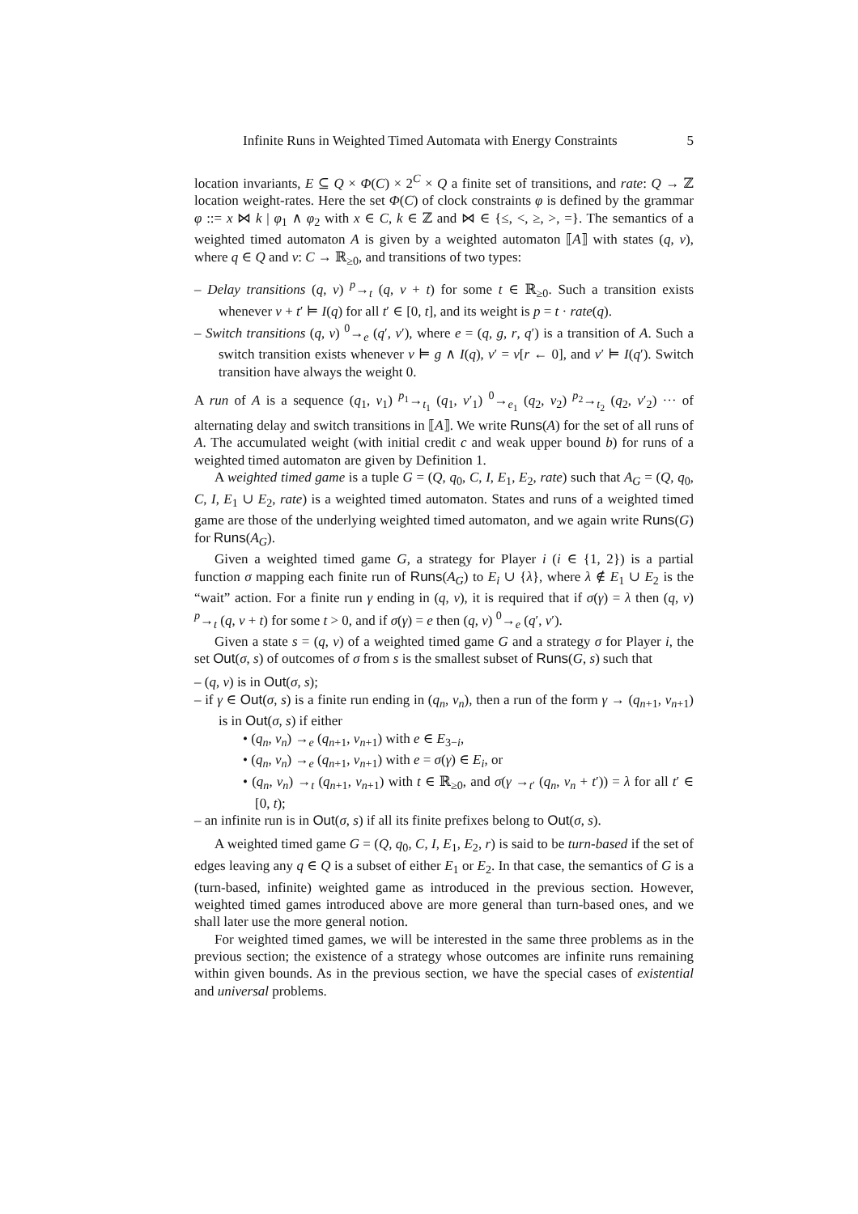Infinite Runs in Weighted Timed Automata with Energy Constraints 5
location invariants, E ⊆ Q × Φ(C) × 2<sup>C</sup> × Q a finite set of transitions, and rate: Q → ℤ location weight-rates. Here the set Φ(C) of clock constraints φ is defined by the grammar φ ::= x ⋈ k | φ<sub>1</sub> ∧ φ<sub>2</sub> with x ∈ C, k ∈ ℤ and ⋈ ∈ {≤, <, ≥, >, =}. The semantics of a weighted timed automaton A is given by a weighted automaton ⟦A⟧ with states (q, v), where q ∈ Q and v: C → ℝ<sub>≥0</sub>, and transitions of two types:
– Delay transitions (q, v) <sup>p</sup>→<sub>t</sub> (q, v + t) for some t ∈ ℝ<sub>≥0</sub>. Such a transition exists whenever v + t′ ⊨ I(q) for all t′ ∈ [0, t], and its weight is p = t · rate(q).
– Switch transitions (q, v) <sup>0</sup>→<sub>e</sub> (q′, v′), where e = (q, g, r, q′) is a transition of A. Such a switch transition exists whenever v ⊨ g ∧ I(q), v′ = v[r ← 0], and v′ ⊨ I(q′). Switch transition have always the weight 0.
A run of A is a sequence (q<sub>1</sub>, v<sub>1</sub>) <sup>p<sub>1</sub></sup>→<sub>t<sub>1</sub></sub> (q<sub>1</sub>, v′<sub>1</sub>) <sup>0</sup>→<sub>e<sub>1</sub></sub> (q<sub>2</sub>, v<sub>2</sub>) <sup>p<sub>2</sub></sup>→<sub>t<sub>2</sub></sub> (q<sub>2</sub>, v′<sub>2</sub>) ··· of alternating delay and switch transitions in ⟦A⟧. We write Runs(A) for the set of all runs of A. The accumulated weight (with initial credit c and weak upper bound b) for runs of a weighted timed automaton are given by Definition 1.
A weighted timed game is a tuple G = (Q, q<sub>0</sub>, C, I, E<sub>1</sub>, E<sub>2</sub>, rate) such that A<sub>G</sub> = (Q, q<sub>0</sub>, C, I, E<sub>1</sub> ∪ E<sub>2</sub>, rate) is a weighted timed automaton. States and runs of a weighted timed game are those of the underlying weighted timed automaton, and we again write Runs(G) for Runs(A<sub>G</sub>).
Given a weighted timed game G, a strategy for Player i (i ∈ {1, 2}) is a partial function σ mapping each finite run of Runs(A<sub>G</sub>) to E<sub>i</sub> ∪ {λ}, where λ ∉ E<sub>1</sub> ∪ E<sub>2</sub> is the “wait” action. For a finite run γ ending in (q, v), it is required that if σ(γ) = λ then (q, v) <sup>p</sup>→<sub>t</sub> (q, v + t) for some t > 0, and if σ(γ) = e then (q, v) <sup>0</sup>→<sub>e</sub> (q′, v′).
Given a state s = (q, v) of a weighted timed game G and a strategy σ for Player i, the set Out(σ, s) of outcomes of σ from s is the smallest subset of Runs(G, s) such that
– (q, v) is in Out(σ, s);
– if γ ∈ Out(σ, s) is a finite run ending in (q<sub>n</sub>, v<sub>n</sub>), then a run of the form γ → (q<sub>n+1</sub>, v<sub>n+1</sub>) is in Out(σ, s) if either
• (q<sub>n</sub>, v<sub>n</sub>) →<sub>e</sub> (q<sub>n+1</sub>, v<sub>n+1</sub>) with e ∈ E<sub>3−i</sub>,
• (q<sub>n</sub>, v<sub>n</sub>) →<sub>e</sub> (q<sub>n+1</sub>, v<sub>n+1</sub>) with e = σ(γ) ∈ E<sub>i</sub>, or
• (q<sub>n</sub>, v<sub>n</sub>) →<sub>t</sub> (q<sub>n+1</sub>, v<sub>n+1</sub>) with t ∈ ℝ<sub>≥0</sub>, and σ(γ →<sub>t′</sub> (q<sub>n</sub>, v<sub>n</sub> + t′)) = λ for all t′ ∈ [0, t);
– an infinite run is in Out(σ, s) if all its finite prefixes belong to Out(σ, s).
A weighted timed game G = (Q, q<sub>0</sub>, C, I, E<sub>1</sub>, E<sub>2</sub>, r) is said to be turn-based if the set of edges leaving any q ∈ Q is a subset of either E<sub>1</sub> or E<sub>2</sub>. In that case, the semantics of G is a (turn-based, infinite) weighted game as introduced in the previous section. However, weighted timed games introduced above are more general than turn-based ones, and we shall later use the more general notion.
For weighted timed games, we will be interested in the same three problems as in the previous section; the existence of a strategy whose outcomes are infinite runs remaining within given bounds. As in the previous section, we have the special cases of existential and universal problems.